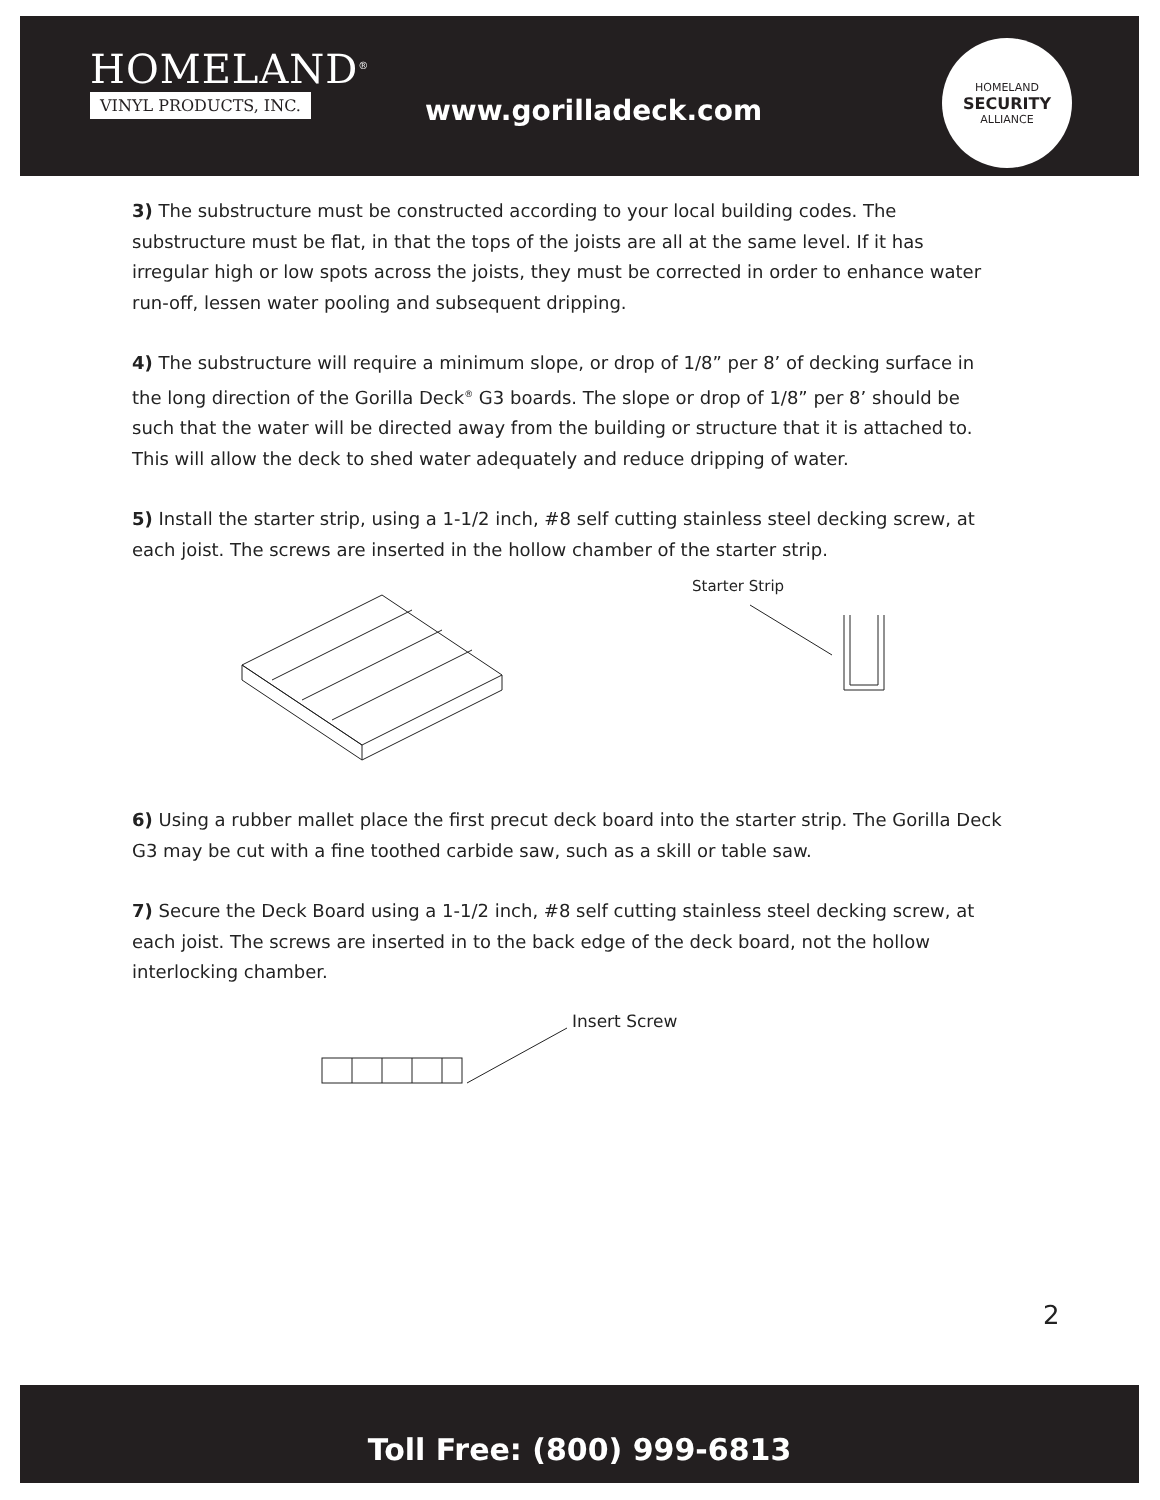HOMELAND<sup>®</sup>
VINYL PRODUCTS, INC.
www.gorilladeck.com
HOMELAND
SECURITY
ALLIANCE
3) The substructure must be constructed according to your local building codes. The substructure must be flat, in that the tops of the joists are all at the same level. If it has irregular high or low spots across the joists, they must be corrected in order to enhance water run-off, lessen water pooling and subsequent dripping.
4) The substructure will require a minimum slope, or drop of 1/8” per 8’ of decking surface in the long direction of the Gorilla Deck<sup>®</sup> G3 boards. The slope or drop of 1/8” per 8’ should be such that the water will be directed away from the building or structure that it is attached to. This will allow the deck to shed water adequately and reduce dripping of water.
5) Install the starter strip, using a 1-1/2 inch, #8 self cutting stainless steel decking screw, at each joist. The screws are inserted in the hollow chamber of the starter strip.
Starter Strip
6) Using a rubber mallet place the first precut deck board into the starter strip. The Gorilla Deck G3 may be cut with a fine toothed carbide saw, such as a skill or table saw.
7) Secure the Deck Board using a 1-1/2 inch, #8 self cutting stainless steel decking screw, at each joist. The screws are inserted in to the back edge of the deck board, not the hollow interlocking chamber.
Insert Screw
2
Toll Free: (800) 999-6813